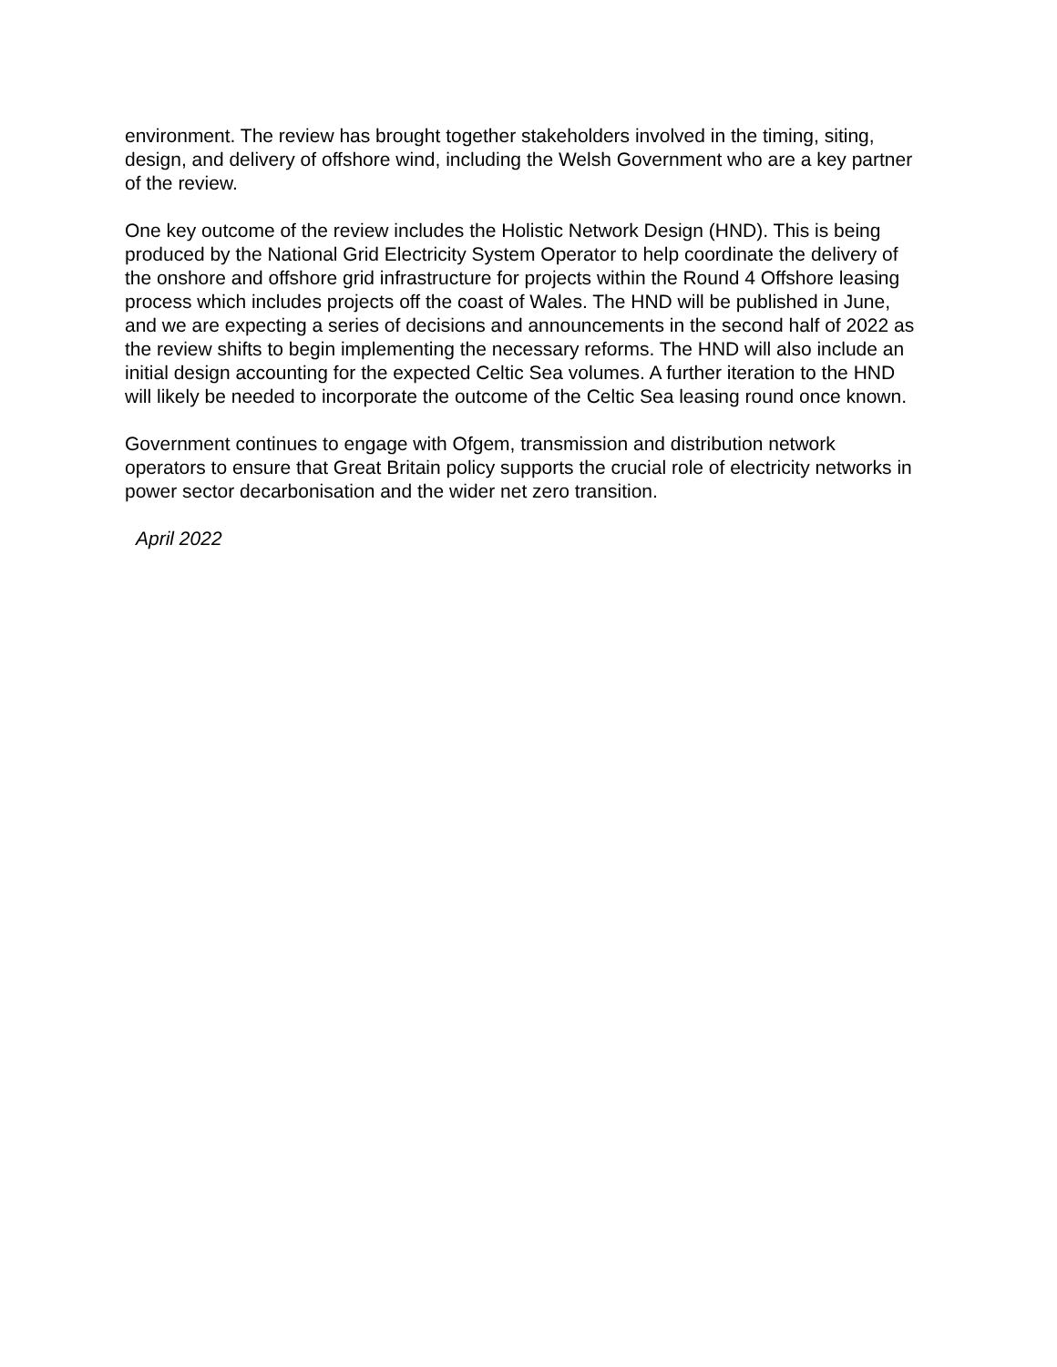environment. The review has brought together stakeholders involved in the timing, siting, design, and delivery of offshore wind, including the Welsh Government who are a key partner of the review.
One key outcome of the review includes the Holistic Network Design (HND). This is being produced by the National Grid Electricity System Operator to help coordinate the delivery of the onshore and offshore grid infrastructure for projects within the Round 4 Offshore leasing process which includes projects off the coast of Wales. The HND will be published in June, and we are expecting a series of decisions and announcements in the second half of 2022 as the review shifts to begin implementing the necessary reforms. The HND will also include an initial design accounting for the expected Celtic Sea volumes. A further iteration to the HND will likely be needed to incorporate the outcome of the Celtic Sea leasing round once known.
Government continues to engage with Ofgem, transmission and distribution network operators to ensure that Great Britain policy supports the crucial role of electricity networks in power sector decarbonisation and the wider net zero transition.
April 2022